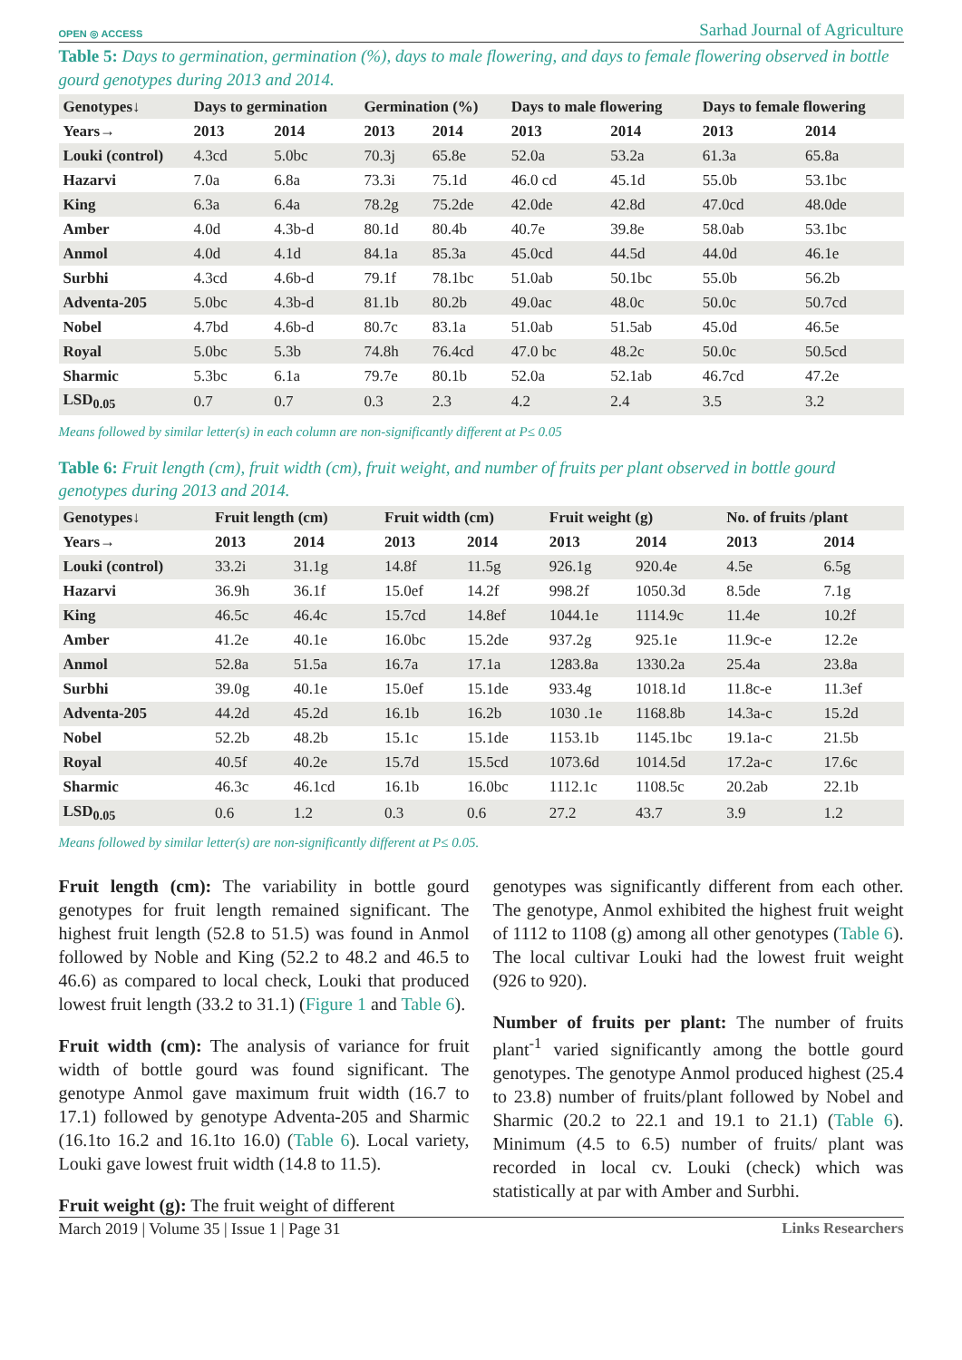OPEN ◎ ACCESS Sarhad Journal of Agriculture
Table 5: Days to germination, germination (%), days to male flowering, and days to female flowering observed in bottle gourd genotypes during 2013 and 2014.
| Genotypes↓ | Days to germination | | Germination (%) | | Days to male flowering | | Days to female flowering | |
| --- | --- | --- | --- | --- | --- | --- | --- | --- |
| Years→ | 2013 | 2014 | 2013 | 2014 | 2013 | 2014 | 2013 | 2014 |
| Louki (control) | 4.3cd | 5.0bc | 70.3j | 65.8e | 52.0a | 53.2a | 61.3a | 65.8a |
| Hazarvi | 7.0a | 6.8a | 73.3i | 75.1d | 46.0 cd | 45.1d | 55.0b | 53.1bc |
| King | 6.3a | 6.4a | 78.2g | 75.2de | 42.0de | 42.8d | 47.0cd | 48.0de |
| Amber | 4.0d | 4.3b-d | 80.1d | 80.4b | 40.7e | 39.8e | 58.0ab | 53.1bc |
| Anmol | 4.0d | 4.1d | 84.1a | 85.3a | 45.0cd | 44.5d | 44.0d | 46.1e |
| Surbhi | 4.3cd | 4.6b-d | 79.1f | 78.1bc | 51.0ab | 50.1bc | 55.0b | 56.2b |
| Adventa-205 | 5.0bc | 4.3b-d | 81.1b | 80.2b | 49.0ac | 48.0c | 50.0c | 50.7cd |
| Nobel | 4.7bd | 4.6b-d | 80.7c | 83.1a | 51.0ab | 51.5ab | 45.0d | 46.5e |
| Royal | 5.0bc | 5.3b | 74.8h | 76.4cd | 47.0 bc | 48.2c | 50.0c | 50.5cd |
| Sharmic | 5.3bc | 6.1a | 79.7e | 80.1b | 52.0a | 52.1ab | 46.7cd | 47.2e |
| LSD<sub>0.05</sub> | 0.7 | 0.7 | 0.3 | 2.3 | 4.2 | 2.4 | 3.5 | 3.2 |
Means followed by similar letter(s) in each column are non-significantly different at P≤ 0.05
Table 6: Fruit length (cm), fruit width (cm), fruit weight, and number of fruits per plant observed in bottle gourd genotypes during 2013 and 2014.
| Genotypes↓ | Fruit length (cm) | | Fruit width (cm) | | Fruit weight (g) | | No. of fruits /plant | |
| --- | --- | --- | --- | --- | --- | --- | --- | --- |
| Years→ | 2013 | 2014 | 2013 | 2014 | 2013 | 2014 | 2013 | 2014 |
| Louki (control) | 33.2i | 31.1g | 14.8f | 11.5g | 926.1g | 920.4e | 4.5e | 6.5g |
| Hazarvi | 36.9h | 36.1f | 15.0ef | 14.2f | 998.2f | 1050.3d | 8.5de | 7.1g |
| King | 46.5c | 46.4c | 15.7cd | 14.8ef | 1044.1e | 1114.9c | 11.4e | 10.2f |
| Amber | 41.2e | 40.1e | 16.0bc | 15.2de | 937.2g | 925.1e | 11.9c-e | 12.2e |
| Anmol | 52.8a | 51.5a | 16.7a | 17.1a | 1283.8a | 1330.2a | 25.4a | 23.8a |
| Surbhi | 39.0g | 40.1e | 15.0ef | 15.1de | 933.4g | 1018.1d | 11.8c-e | 11.3ef |
| Adventa-205 | 44.2d | 45.2d | 16.1b | 16.2b | 1030 .1e | 1168.8b | 14.3a-c | 15.2d |
| Nobel | 52.2b | 48.2b | 15.1c | 15.1de | 1153.1b | 1145.1bc | 19.1a-c | 21.5b |
| Royal | 40.5f | 40.2e | 15.7d | 15.5cd | 1073.6d | 1014.5d | 17.2a-c | 17.6c |
| Sharmic | 46.3c | 46.1cd | 16.1b | 16.0bc | 1112.1c | 1108.5c | 20.2ab | 22.1b |
| LSD<sub>0.05</sub> | 0.6 | 1.2 | 0.3 | 0.6 | 27.2 | 43.7 | 3.9 | 1.2 |
Means followed by similar letter(s) are non-significantly different at P≤ 0.05.
Fruit length (cm): The variability in bottle gourd genotypes for fruit length remained significant. The highest fruit length (52.8 to 51.5) was found in Anmol followed by Noble and King (52.2 to 48.2 and 46.5 to 46.6) as compared to local check, Louki that produced lowest fruit length (33.2 to 31.1) (Figure 1 and Table 6).
Fruit width (cm): The analysis of variance for fruit width of bottle gourd was found significant. The genotype Anmol gave maximum fruit width (16.7 to 17.1) followed by genotype Adventa-205 and Sharmic (16.1to 16.2 and 16.1to 16.0) (Table 6). Local variety, Louki gave lowest fruit width (14.8 to 11.5).
Fruit weight (g): The fruit weight of different
genotypes was significantly different from each other. The genotype, Anmol exhibited the highest fruit weight of 1112 to 1108 (g) among all other genotypes (Table 6). The local cultivar Louki had the lowest fruit weight (926 to 920).
Number of fruits per plant: The number of fruits plant<sup>-1</sup> varied significantly among the bottle gourd genotypes. The genotype Anmol produced highest (25.4 to 23.8) number of fruits/plant followed by Nobel and Sharmic (20.2 to 22.1 and 19.1 to 21.1) (Table 6). Minimum (4.5 to 6.5) number of fruits/ plant was recorded in local cv. Louki (check) which was statistically at par with Amber and Surbhi.
March 2019 | Volume 35 | Issue 1 | Page 31 Links Researchers